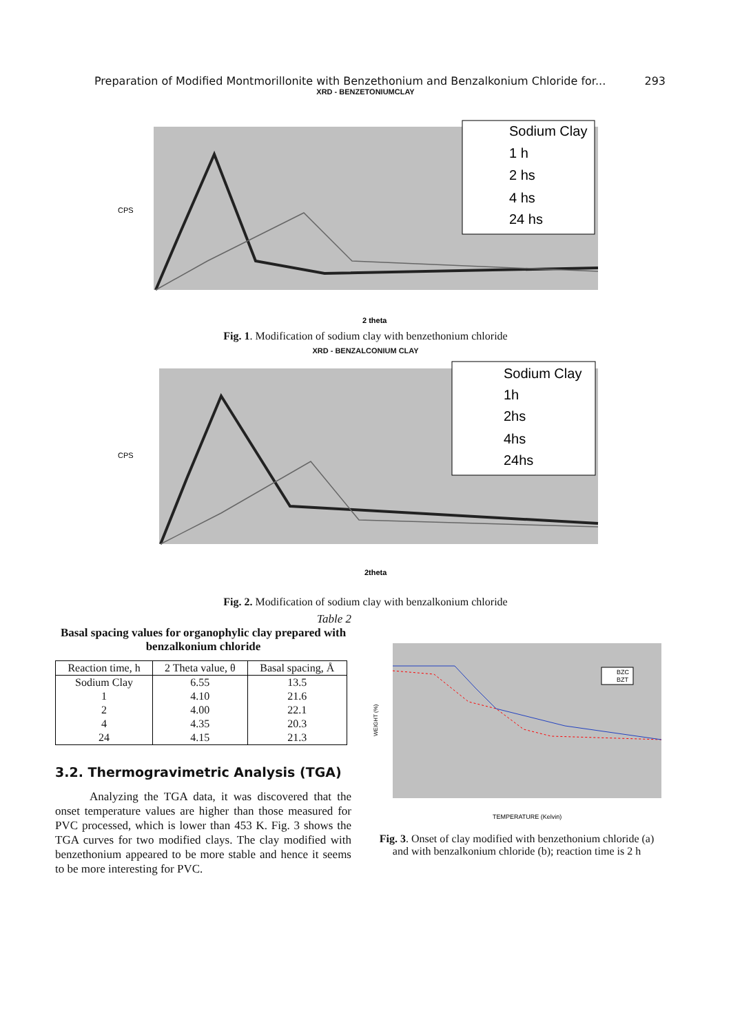Preparation of Modified Montmorillonite with Benzethonium and Benzalkonium Chloride for... 293
XRD - BENZETONIUMCLAY
Sodium Clay
1 h
2 hs
4 hs
24 hs
CPS
2 theta
Fig. 1. Modification of sodium clay with benzethonium chloride
XRD - BENZALCONIUM CLAY
Sodium Clay
1h
2hs
4hs
24hs
CPS
2theta
Fig. 2. Modification of sodium clay with benzalkonium chloride
Table 2
Basal spacing values for organophylic clay prepared with benzalkonium chloride
| Reaction time, h | 2 Theta value, θ | Basal spacing, Å |
| --- | --- | --- |
| Sodium Clay | 6.55 | 13.5 |
| 1 | 4.10 | 21.6 |
| 2 | 4.00 | 22.1 |
| 4 | 4.35 | 20.3 |
| 24 | 4.15 | 21.3 |
3.2. Thermogravimetric Analysis (TGA)
Analyzing the TGA data, it was discovered that the onset temperature values are higher than those measured for PVC processed, which is lower than 453 K. Fig. 3 shows the TGA curves for two modified clays. The clay modified with benzethonium appeared to be more stable and hence it seems to be more interesting for PVC.
BZC
BZT
WEIGHT (%)
TEMPERATURE (Kelvin)
Fig. 3. Onset of clay modified with benzethonium chloride (a) and with benzalkonium chloride (b); reaction time is 2 h